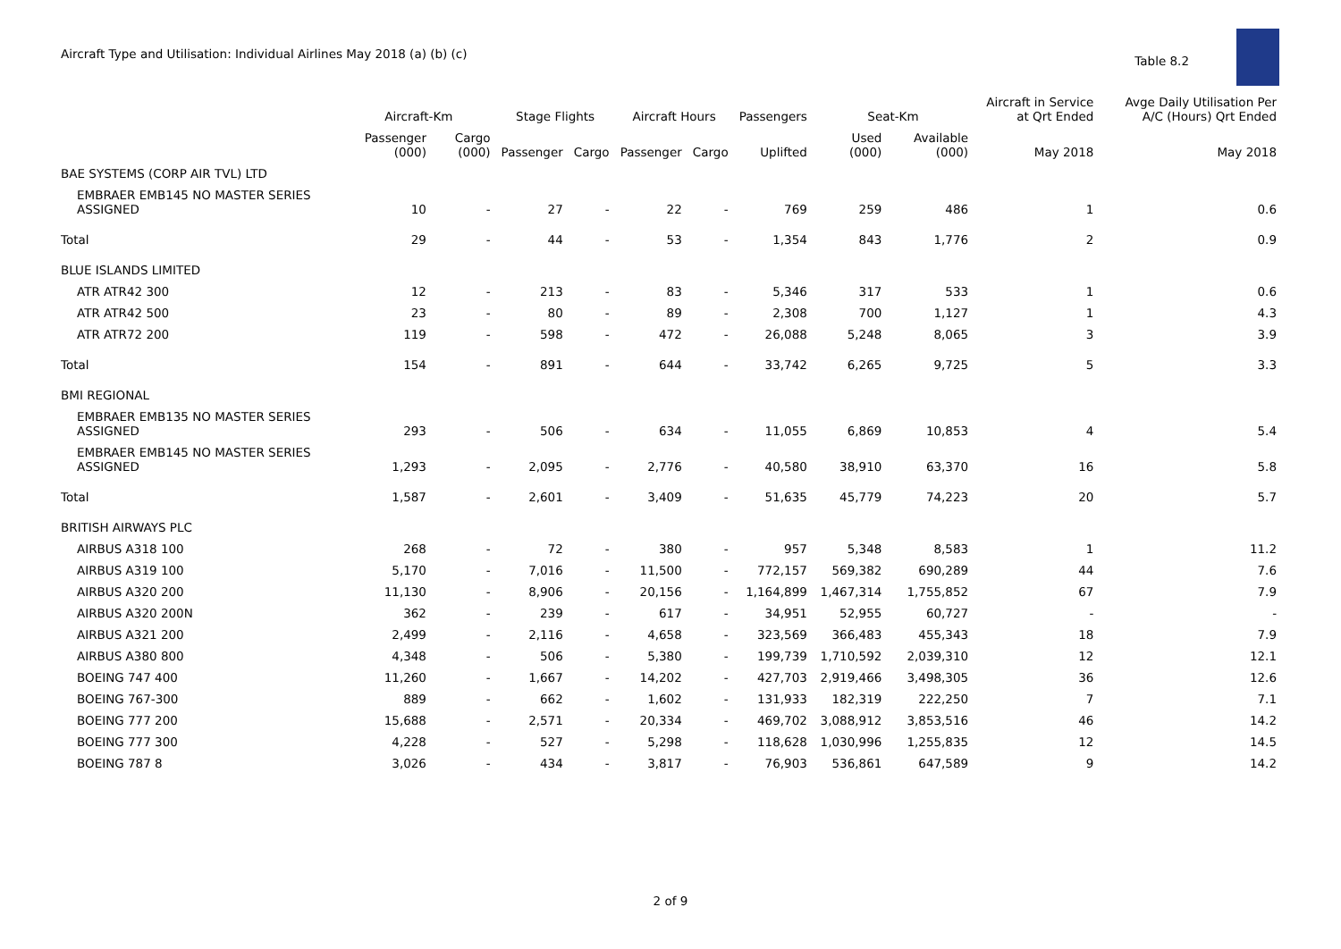Aircraft Type and Utilisation: Individual Airlines May 2018 (a) (b) (c)
Table 8.2
| | Aircraft-Km | | Stage Flights | | Aircraft Hours | | Passengers | Seat-Km | | Aircraft in Service at Qrt Ended | Avge Daily Utilisation Per A/C (Hours) Qrt Ended |
| --- | --- | --- | --- | --- | --- | --- | --- | --- | --- | --- | --- |
| | Passenger (000) | Cargo (000) | Passenger | Cargo | Passenger | Cargo | Uplifted | Used (000) | Available (000) | May 2018 | May 2018 |
| BAE SYSTEMS (CORP AIR TVL) LTD | | | | | | | | | | | |
| EMBRAER EMB145 NO MASTER SERIES ASSIGNED | 10 | - | 27 | - | 22 | - | 769 | 259 | 486 | 1 | 0.6 |
| Total | 29 | - | 44 | - | 53 | - | 1,354 | 843 | 1,776 | 2 | 0.9 |
| BLUE ISLANDS LIMITED | | | | | | | | | | | |
| ATR ATR42 300 | 12 | - | 213 | - | 83 | - | 5,346 | 317 | 533 | 1 | 0.6 |
| ATR ATR42 500 | 23 | - | 80 | - | 89 | - | 2,308 | 700 | 1,127 | 1 | 4.3 |
| ATR ATR72 200 | 119 | - | 598 | - | 472 | - | 26,088 | 5,248 | 8,065 | 3 | 3.9 |
| Total | 154 | - | 891 | - | 644 | - | 33,742 | 6,265 | 9,725 | 5 | 3.3 |
| BMI REGIONAL | | | | | | | | | | | |
| EMBRAER EMB135 NO MASTER SERIES ASSIGNED | 293 | - | 506 | - | 634 | - | 11,055 | 6,869 | 10,853 | 4 | 5.4 |
| EMBRAER EMB145 NO MASTER SERIES ASSIGNED | 1,293 | - | 2,095 | - | 2,776 | - | 40,580 | 38,910 | 63,370 | 16 | 5.8 |
| Total | 1,587 | - | 2,601 | - | 3,409 | - | 51,635 | 45,779 | 74,223 | 20 | 5.7 |
| BRITISH AIRWAYS PLC | | | | | | | | | | | |
| AIRBUS A318 100 | 268 | - | 72 | - | 380 | - | 957 | 5,348 | 8,583 | 1 | 11.2 |
| AIRBUS A319 100 | 5,170 | - | 7,016 | - | 11,500 | - | 772,157 | 569,382 | 690,289 | 44 | 7.6 |
| AIRBUS A320 200 | 11,130 | - | 8,906 | - | 20,156 | - | 1,164,899 | 1,467,314 | 1,755,852 | 67 | 7.9 |
| AIRBUS A320 200N | 362 | - | 239 | - | 617 | - | 34,951 | 52,955 | 60,727 | - | - |
| AIRBUS A321 200 | 2,499 | - | 2,116 | - | 4,658 | - | 323,569 | 366,483 | 455,343 | 18 | 7.9 |
| AIRBUS A380 800 | 4,348 | - | 506 | - | 5,380 | - | 199,739 | 1,710,592 | 2,039,310 | 12 | 12.1 |
| BOEING 747 400 | 11,260 | - | 1,667 | - | 14,202 | - | 427,703 | 2,919,466 | 3,498,305 | 36 | 12.6 |
| BOEING 767-300 | 889 | - | 662 | - | 1,602 | - | 131,933 | 182,319 | 222,250 | 7 | 7.1 |
| BOEING 777 200 | 15,688 | - | 2,571 | - | 20,334 | - | 469,702 | 3,088,912 | 3,853,516 | 46 | 14.2 |
| BOEING 777 300 | 4,228 | - | 527 | - | 5,298 | - | 118,628 | 1,030,996 | 1,255,835 | 12 | 14.5 |
| BOEING 787 8 | 3,026 | - | 434 | - | 3,817 | - | 76,903 | 536,861 | 647,589 | 9 | 14.2 |
2 of 9